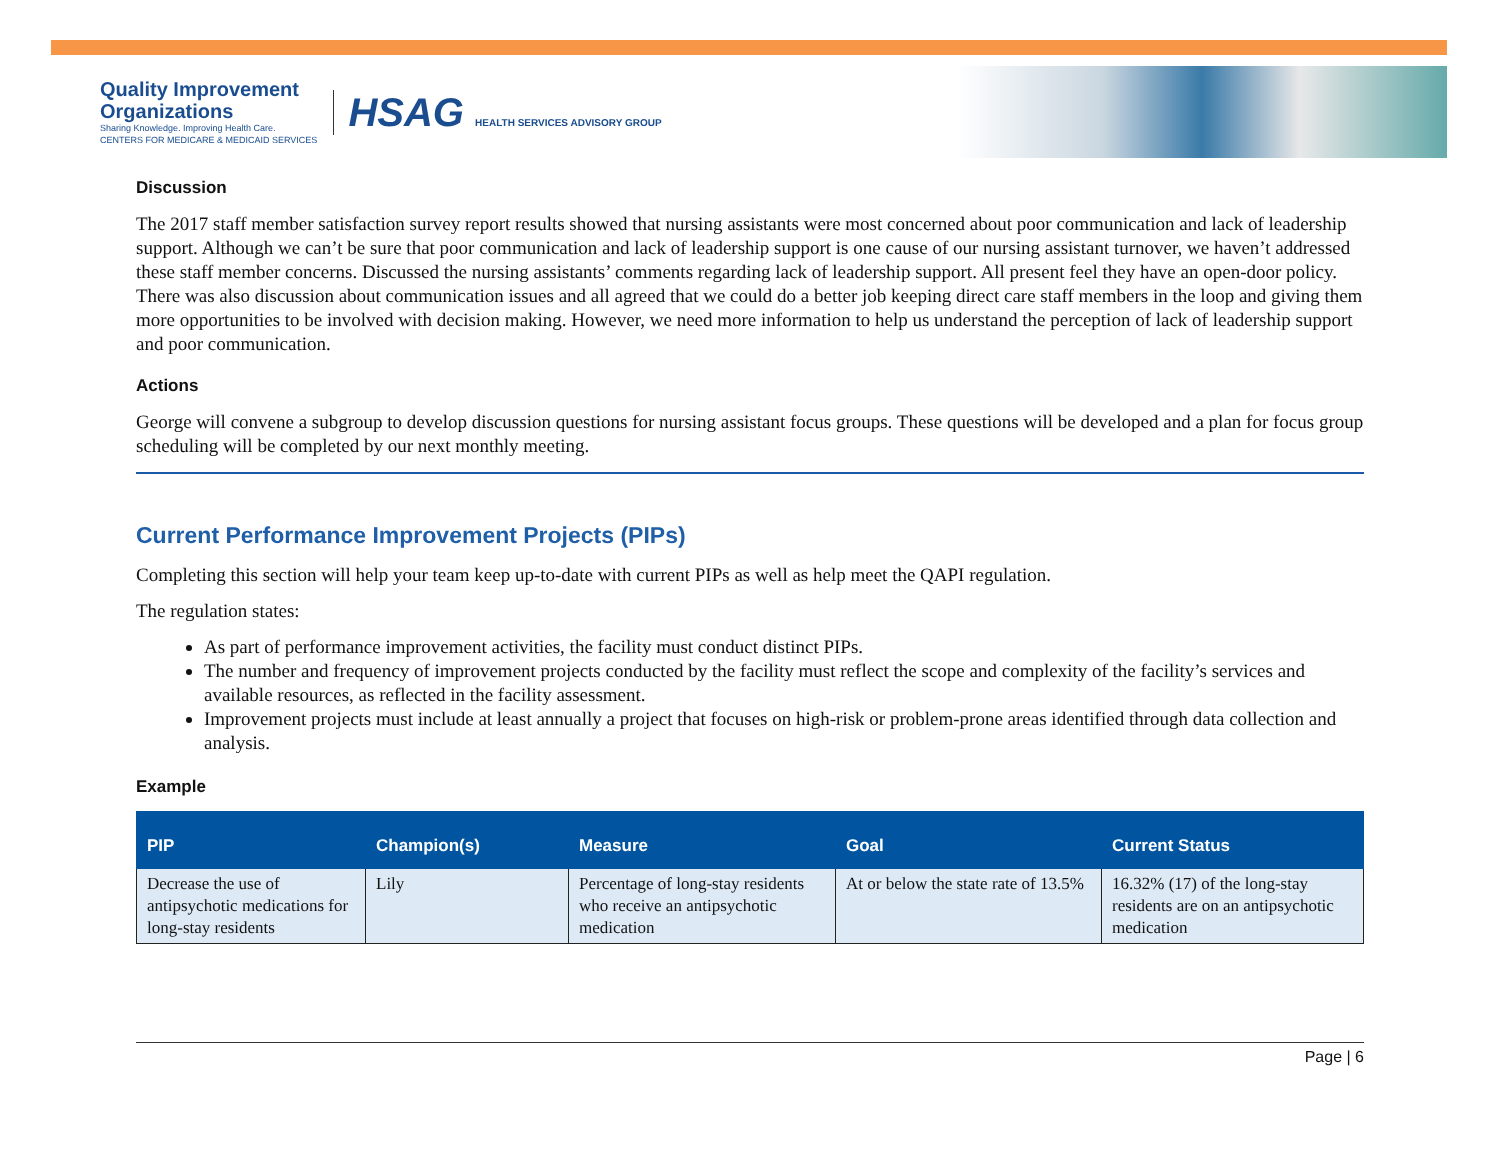Quality Improvement
Organizations
Sharing Knowledge. Improving Health Care.
CENTERS FOR MEDICARE & MEDICAID SERVICES
HSAG HEALTH SERVICES ADVISORY GROUP
Discussion
The 2017 staff member satisfaction survey report results showed that nursing assistants were most concerned about poor communication and lack of leadership support. Although we can’t be sure that poor communication and lack of leadership support is one cause of our nursing assistant turnover, we haven’t addressed these staff member concerns. Discussed the nursing assistants’ comments regarding lack of leadership support. All present feel they have an open-door policy. There was also discussion about communication issues and all agreed that we could do a better job keeping direct care staff members in the loop and giving them more opportunities to be involved with decision making. However, we need more information to help us understand the perception of lack of leadership support and poor communication.
Actions
George will convene a subgroup to develop discussion questions for nursing assistant focus groups. These questions will be developed and a plan for focus group scheduling will be completed by our next monthly meeting.
Current Performance Improvement Projects (PIPs)
Completing this section will help your team keep up-to-date with current PIPs as well as help meet the QAPI regulation.
The regulation states:
As part of performance improvement activities, the facility must conduct distinct PIPs.
The number and frequency of improvement projects conducted by the facility must reflect the scope and complexity of the facility’s services and available resources, as reflected in the facility assessment.
Improvement projects must include at least annually a project that focuses on high-risk or problem-prone areas identified through data collection and analysis.
Example
| PIP | Champion(s) | Measure | Goal | Current Status |
| --- | --- | --- | --- | --- |
| Decrease the use of antipsychotic medications for long-stay residents | Lily | Percentage of long-stay residents who receive an antipsychotic medication | At or below the state rate of 13.5% | 16.32% (17) of the long-stay residents are on an antipsychotic medication |
Page | 6